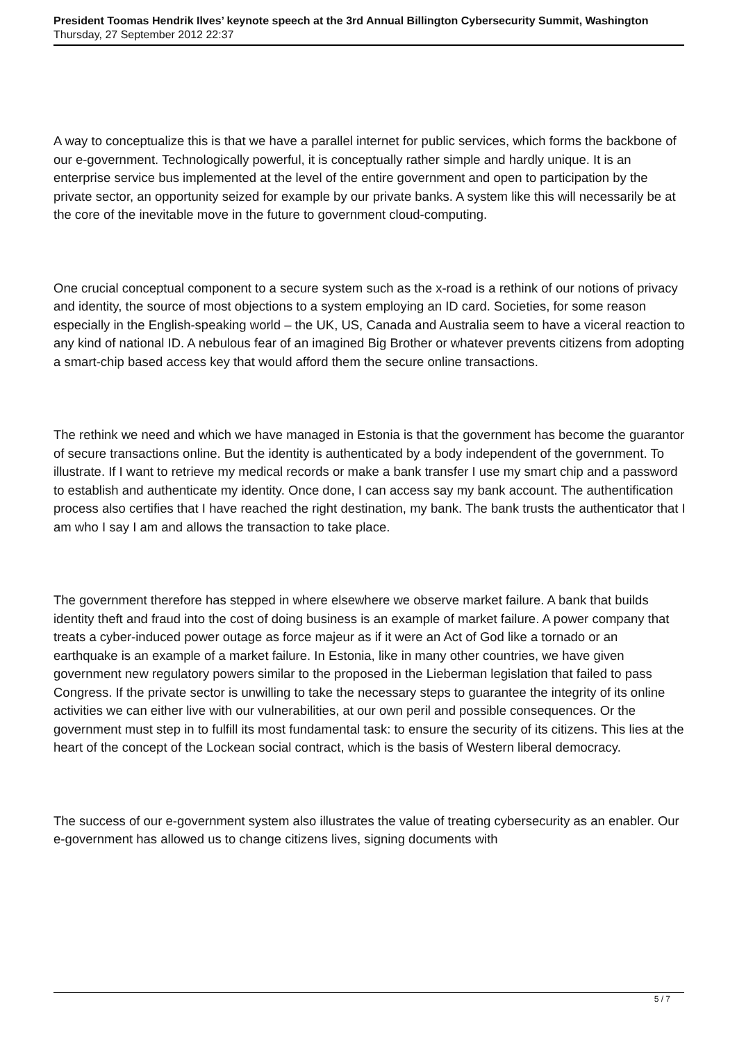President Toomas Hendrik Ilves’ keynote speech at the 3rd Annual Billington Cybersecurity Summit, Washington
Thursday, 27 September 2012 22:37
A way to conceptualize this is that we have a parallel internet for public services, which forms the backbone of our e-government. Technologically powerful, it is conceptually rather simple and hardly unique. It is an enterprise service bus implemented at the level of the entire government and open to participation by the private sector, an opportunity seized for example by our private banks. A system like this will necessarily be at the core of the inevitable move in the future to government cloud-computing.
One crucial conceptual component to a secure system such as the x-road is a rethink of our notions of privacy and identity, the source of most objections to a system employing an ID card. Societies, for some reason especially in the English-speaking world – the UK, US, Canada and Australia seem to have a viceral reaction to any kind of national ID. A nebulous fear of an imagined Big Brother or whatever prevents citizens from adopting a smart-chip based access key that would afford them the secure online transactions.
The rethink we need and which we have managed in Estonia is that the government has become the guarantor of secure transactions online. But the identity is authenticated by a body independent of the government. To illustrate. If I want to retrieve my medical records or make a bank transfer I use my smart chip and a password to establish and authenticate my identity. Once done, I can access say my bank account. The authentification process also certifies that I have reached the right destination, my bank. The bank trusts the authenticator that I am who I say I am and allows the transaction to take place.
The government therefore has stepped in where elsewhere we observe market failure. A bank that builds identity theft and fraud into the cost of doing business is an example of market failure. A power company that treats a cyber-induced power outage as force majeur as if it were an Act of God like a tornado or an earthquake is an example of a market failure. In Estonia, like in many other countries, we have given government new regulatory powers similar to the proposed in the Lieberman legislation that failed to pass Congress. If the private sector is unwilling to take the necessary steps to guarantee the integrity of its online activities we can either live with our vulnerabilities, at our own peril and possible consequences. Or the government must step in to fulfill its most fundamental task: to ensure the security of its citizens. This lies at the heart of the concept of the Lockean social contract, which is the basis of Western liberal democracy.
The success of our e-government system also illustrates the value of treating cybersecurity as an enabler. Our e-government has allowed us to change citizens lives, signing documents with
5 / 7